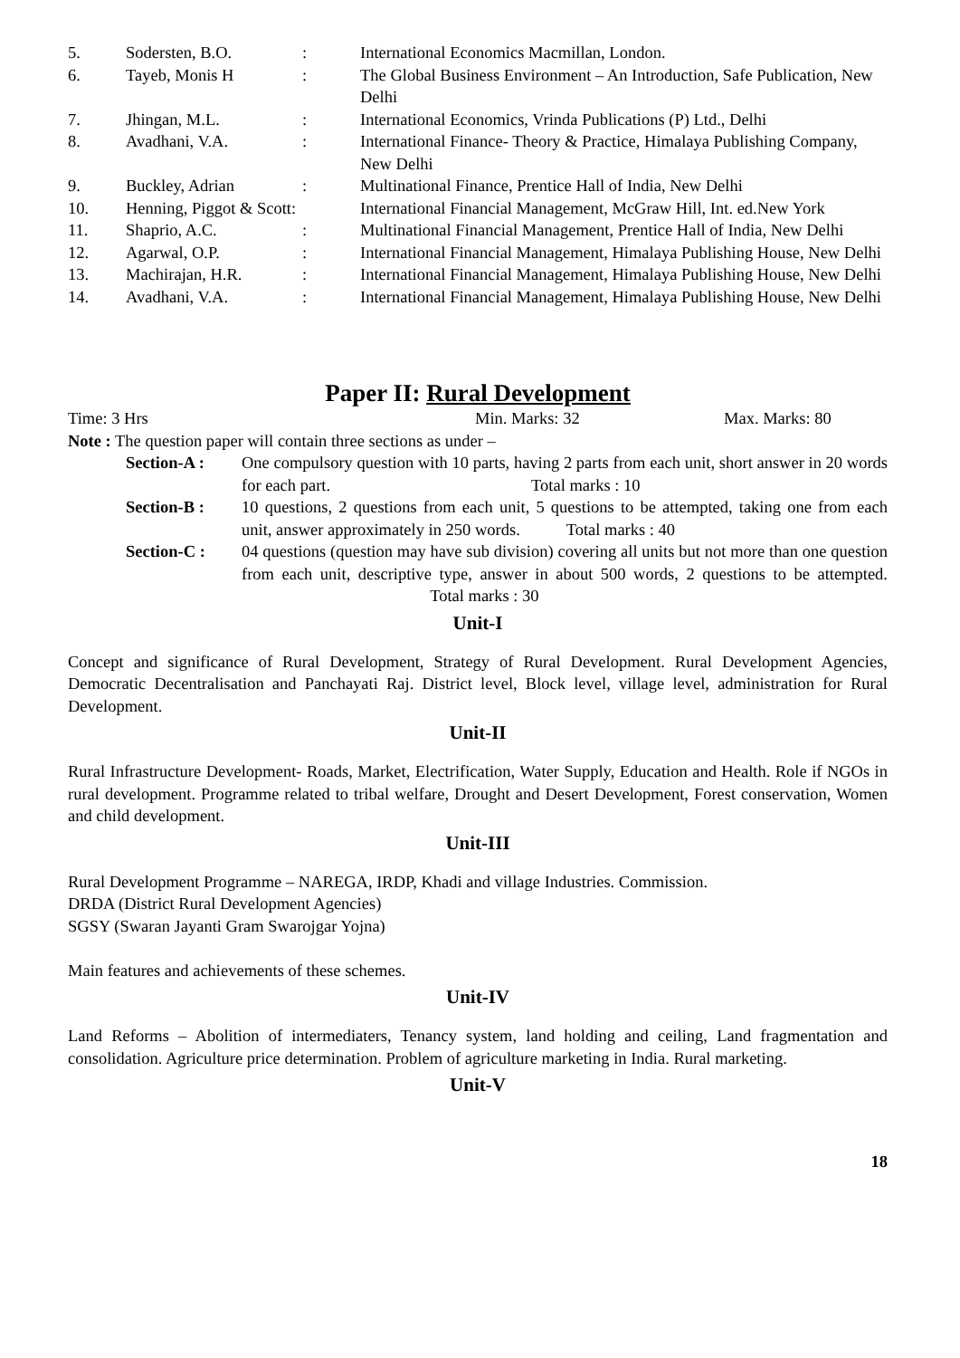5.
Sodersten, B.O.
:
International Economics Macmillan, London.
6.
Tayeb, Monis H
:
The Global Business Environment – An Introduction, Safe Publication, New Delhi
7.
Jhingan, M.L.
:
International Economics, Vrinda Publications (P) Ltd., Delhi
8.
Avadhani, V.A.
:
International Finance- Theory & Practice, Himalaya Publishing Company, New Delhi
9.
Buckley, Adrian
:
Multinational Finance, Prentice Hall of India, New Delhi
10.
Henning, Piggot & Scott:
International Financial Management, McGraw Hill, Int. ed.New York
11.
Shaprio, A.C.
:
Multinational Financial Management, Prentice Hall of India, New Delhi
12.
Agarwal, O.P.
:
International Financial Management, Himalaya Publishing House, New Delhi
13.
Machirajan, H.R.
:
International Financial Management, Himalaya Publishing House, New Delhi
14.
Avadhani, V.A.
:
International Financial Management, Himalaya Publishing House, New Delhi
Paper II: Rural Development
Time: 3 Hrs
Min. Marks: 32
Max. Marks: 80
Note : The question paper will contain three sections as under –
Section-A :
One compulsory question with 10 parts, having 2 parts from each unit, short answer in 20 words for each part. Total marks : 10
Section-B :
10 questions, 2 questions from each unit, 5 questions to be attempted, taking one from each unit, answer approximately in 250 words. Total marks : 40
Section-C :
04 questions (question may have sub division) covering all units but not more than one question from each unit, descriptive type, answer in about 500 words, 2 questions to be attempted. Total marks : 30
Unit-I
Concept and significance of Rural Development, Strategy of Rural Development. Rural Development Agencies, Democratic Decentralisation and Panchayati Raj. District level, Block level, village level, administration for Rural Development.
Unit-II
Rural Infrastructure Development- Roads, Market, Electrification, Water Supply, Education and Health. Role if NGOs in rural development. Programme related to tribal welfare, Drought and Desert Development, Forest conservation, Women and child development.
Unit-III
Rural Development Programme – NAREGA, IRDP, Khadi and village Industries. Commission.
DRDA (District Rural Development Agencies)
SGSY (Swaran Jayanti Gram Swarojgar Yojna)
Main features and achievements of these schemes.
Unit-IV
Land Reforms – Abolition of intermediaters, Tenancy system, land holding and ceiling, Land fragmentation and consolidation. Agriculture price determination. Problem of agriculture marketing in India. Rural marketing.
Unit-V
18